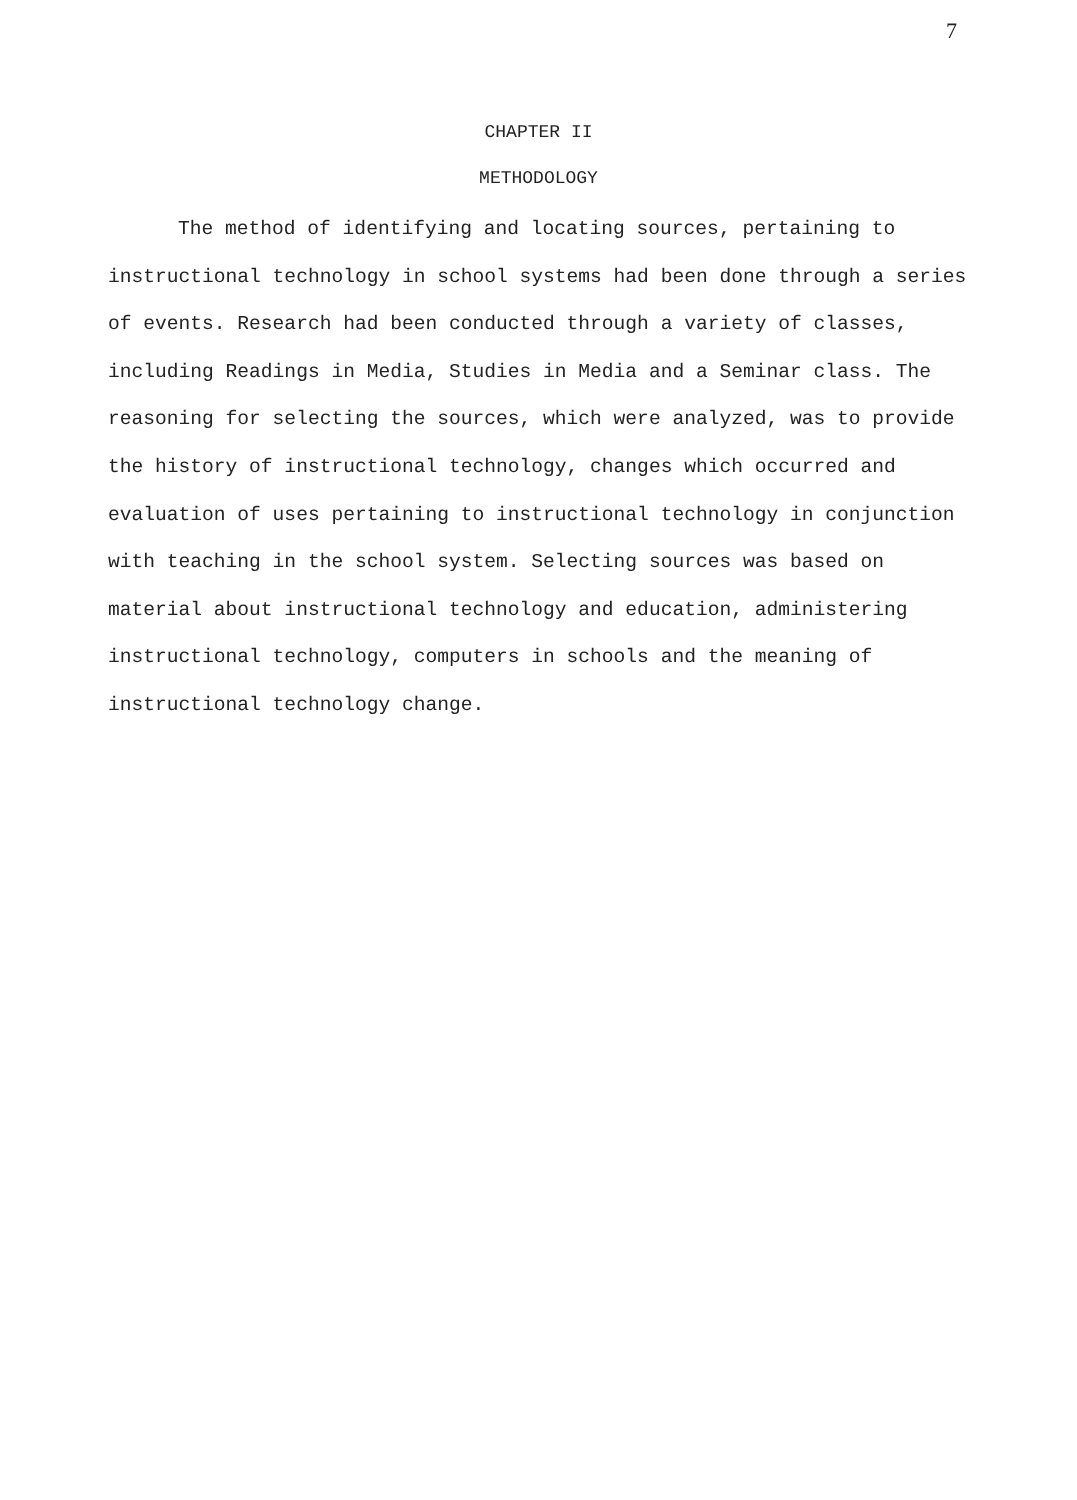7
CHAPTER II
METHODOLOGY
The method of identifying and locating sources, pertaining to instructional technology in school systems had been done through a series of events. Research had been conducted through a variety of classes, including Readings in Media, Studies in Media and a Seminar class. The reasoning for selecting the sources, which were analyzed, was to provide the history of instructional technology, changes which occurred and evaluation of uses pertaining to instructional technology in conjunction with teaching in the school system. Selecting sources was based on material about instructional technology and education, administering instructional technology, computers in schools and the meaning of instructional technology change.